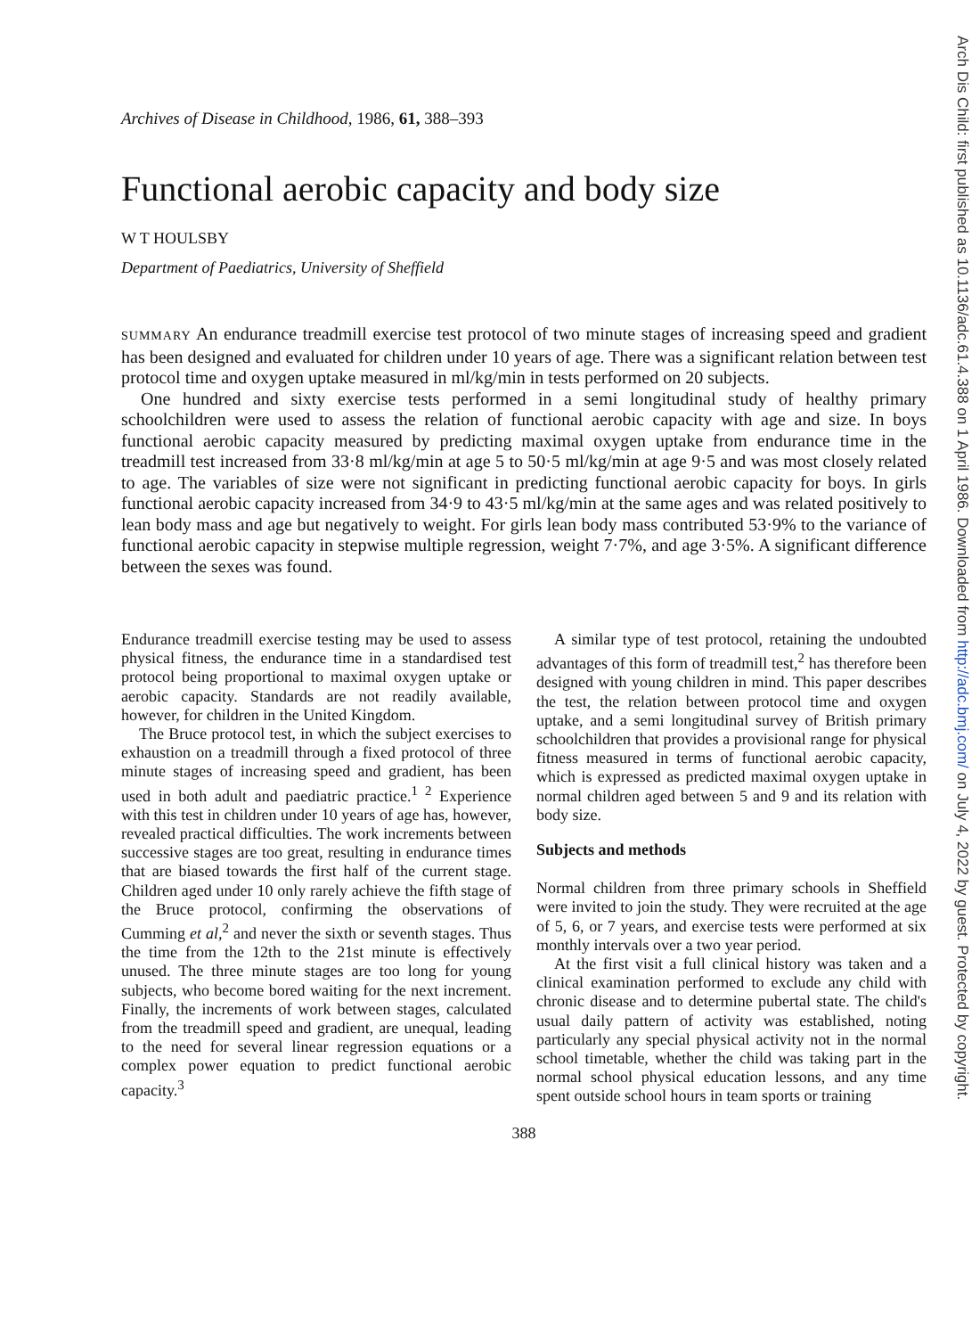Archives of Disease in Childhood, 1986, 61, 388–393
Functional aerobic capacity and body size
W T HOULSBY
Department of Paediatrics, University of Sheffield
SUMMARY An endurance treadmill exercise test protocol of two minute stages of increasing speed and gradient has been designed and evaluated for children under 10 years of age. There was a significant relation between test protocol time and oxygen uptake measured in ml/kg/min in tests performed on 20 subjects.
One hundred and sixty exercise tests performed in a semi longitudinal study of healthy primary schoolchildren were used to assess the relation of functional aerobic capacity with age and size. In boys functional aerobic capacity measured by predicting maximal oxygen uptake from endurance time in the treadmill test increased from 33·8 ml/kg/min at age 5 to 50·5 ml/kg/min at age 9·5 and was most closely related to age. The variables of size were not significant in predicting functional aerobic capacity for boys. In girls functional aerobic capacity increased from 34·9 to 43·5 ml/kg/min at the same ages and was related positively to lean body mass and age but negatively to weight. For girls lean body mass contributed 53·9% to the variance of functional aerobic capacity in stepwise multiple regression, weight 7·7%, and age 3·5%. A significant difference between the sexes was found.
Endurance treadmill exercise testing may be used to assess physical fitness, the endurance time in a standardised test protocol being proportional to maximal oxygen uptake or aerobic capacity. Standards are not readily available, however, for children in the United Kingdom.
The Bruce protocol test, in which the subject exercises to exhaustion on a treadmill through a fixed protocol of three minute stages of increasing speed and gradient, has been used in both adult and paediatric practice.<sup>1 2</sup> Experience with this test in children under 10 years of age has, however, revealed practical difficulties. The work increments between successive stages are too great, resulting in endurance times that are biased towards the first half of the current stage. Children aged under 10 only rarely achieve the fifth stage of the Bruce protocol, confirming the observations of Cumming et al,<sup>2</sup> and never the sixth or seventh stages. Thus the time from the 12th to the 21st minute is effectively unused. The three minute stages are too long for young subjects, who become bored waiting for the next increment. Finally, the increments of work between stages, calculated from the treadmill speed and gradient, are unequal, leading to the need for several linear regression equations or a complex power equation to predict functional aerobic capacity.<sup>3</sup>
A similar type of test protocol, retaining the undoubted advantages of this form of treadmill test,<sup>2</sup> has therefore been designed with young children in mind. This paper describes the test, the relation between protocol time and oxygen uptake, and a semi longitudinal survey of British primary schoolchildren that provides a provisional range for physical fitness measured in terms of functional aerobic capacity, which is expressed as predicted maximal oxygen uptake in normal children aged between 5 and 9 and its relation with body size.
Subjects and methods
Normal children from three primary schools in Sheffield were invited to join the study. They were recruited at the age of 5, 6, or 7 years, and exercise tests were performed at six monthly intervals over a two year period.
At the first visit a full clinical history was taken and a clinical examination performed to exclude any child with chronic disease and to determine pubertal state. The child's usual daily pattern of activity was established, noting particularly any special physical activity not in the normal school timetable, whether the child was taking part in the normal school physical education lessons, and any time spent outside school hours in team sports or training
388
Arch Dis Child: first published as 10.1136/adc.61.4.388 on 1 April 1986. Downloaded from http://adc.bmj.com/ on July 4, 2022 by guest. Protected by copyright.